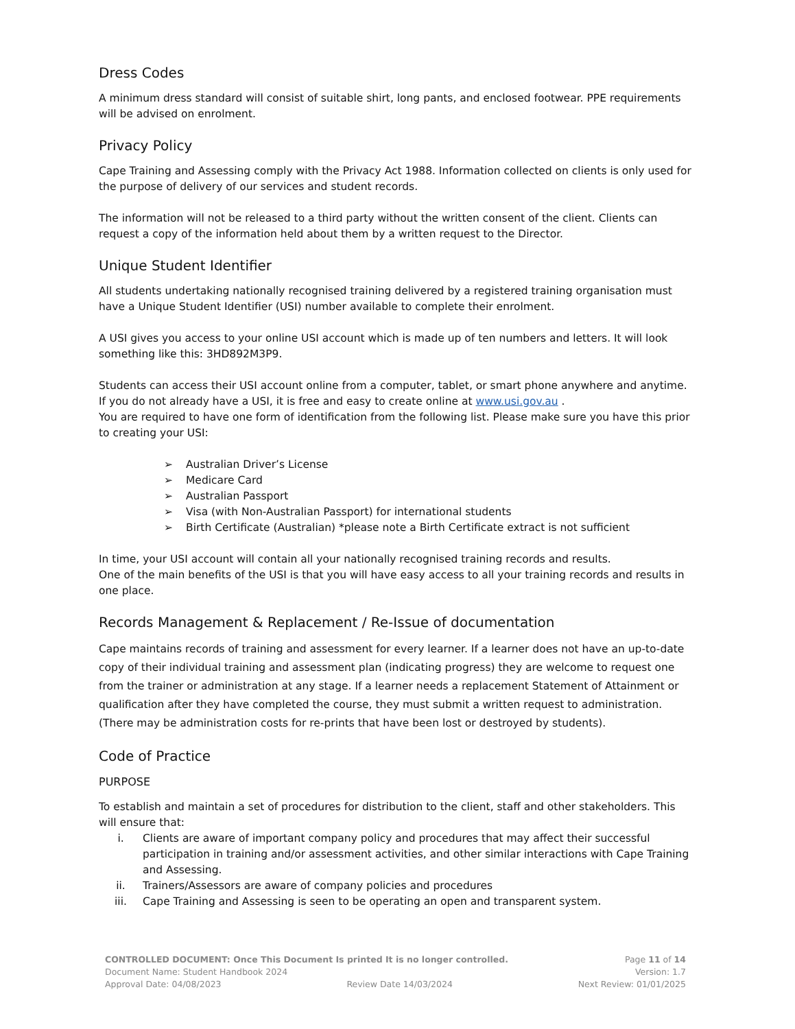Dress Codes
A minimum dress standard will consist of suitable shirt, long pants, and enclosed footwear. PPE requirements will be advised on enrolment.
Privacy Policy
Cape Training and Assessing comply with the Privacy Act 1988. Information collected on clients is only used for the purpose of delivery of our services and student records.
The information will not be released to a third party without the written consent of the client. Clients can request a copy of the information held about them by a written request to the Director.
Unique Student Identifier
All students undertaking nationally recognised training delivered by a registered training organisation must have a Unique Student Identifier (USI) number available to complete their enrolment.
A USI gives you access to your online USI account which is made up of ten numbers and letters. It will look something like this: 3HD892M3P9.
Students can access their USI account online from a computer, tablet, or smart phone anywhere and anytime. If you do not already have a USI, it is free and easy to create online at www.usi.gov.au .
You are required to have one form of identification from the following list. Please make sure you have this prior to creating your USI:
➢ Australian Driver’s License
➢ Medicare Card
➢ Australian Passport
➢ Visa (with Non-Australian Passport) for international students
➢ Birth Certificate (Australian) *please note a Birth Certificate extract is not sufficient
In time, your USI account will contain all your nationally recognised training records and results.
One of the main benefits of the USI is that you will have easy access to all your training records and results in one place.
Records Management & Replacement / Re-Issue of documentation
Cape maintains records of training and assessment for every learner. If a learner does not have an up-to-date copy of their individual training and assessment plan (indicating progress) they are welcome to request one from the trainer or administration at any stage. If a learner needs a replacement Statement of Attainment or qualification after they have completed the course, they must submit a written request to administration. (There may be administration costs for re-prints that have been lost or destroyed by students).
Code of Practice
PURPOSE
To establish and maintain a set of procedures for distribution to the client, staff and other stakeholders. This will ensure that:
i. Clients are aware of important company policy and procedures that may affect their successful participation in training and/or assessment activities, and other similar interactions with Cape Training and Assessing.
ii. Trainers/Assessors are aware of company policies and procedures
iii. Cape Training and Assessing is seen to be operating an open and transparent system.
CONTROLLED DOCUMENT: Once This Document Is printed It is no longer controlled. Page 11 of 14
Document Name: Student Handbook 2024 Version: 1.7
Approval Date: 04/08/2023 Review Date 14/03/2024 Next Review: 01/01/2025